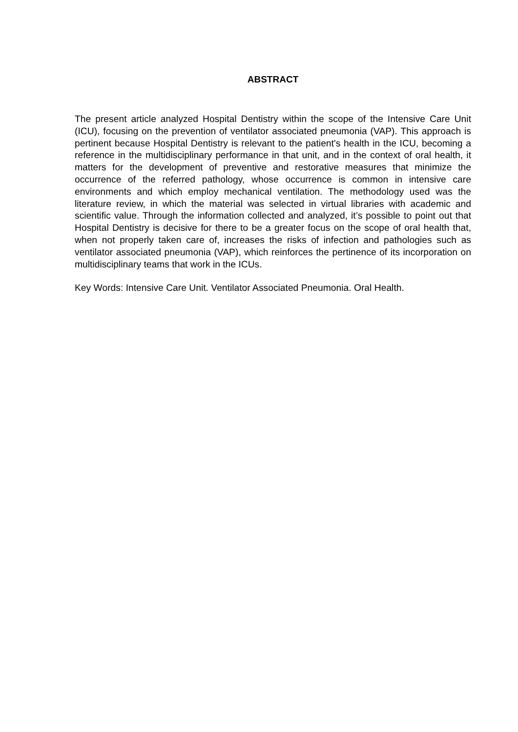ABSTRACT
The present article analyzed Hospital Dentistry within the scope of the Intensive Care Unit (ICU), focusing on the prevention of ventilator associated pneumonia (VAP). This approach is pertinent because Hospital Dentistry is relevant to the patient's health in the ICU, becoming a reference in the multidisciplinary performance in that unit, and in the context of oral health, it matters for the development of preventive and restorative measures that minimize the occurrence of the referred pathology, whose occurrence is common in intensive care environments and which employ mechanical ventilation. The methodology used was the literature review, in which the material was selected in virtual libraries with academic and scientific value. Through the information collected and analyzed, it’s possible to point out that Hospital Dentistry is decisive for there to be a greater focus on the scope of oral health that, when not properly taken care of, increases the risks of infection and pathologies such as ventilator associated pneumonia (VAP), which reinforces the pertinence of its incorporation on multidisciplinary teams that work in the ICUs.
Key Words: Intensive Care Unit. Ventilator Associated Pneumonia. Oral Health.